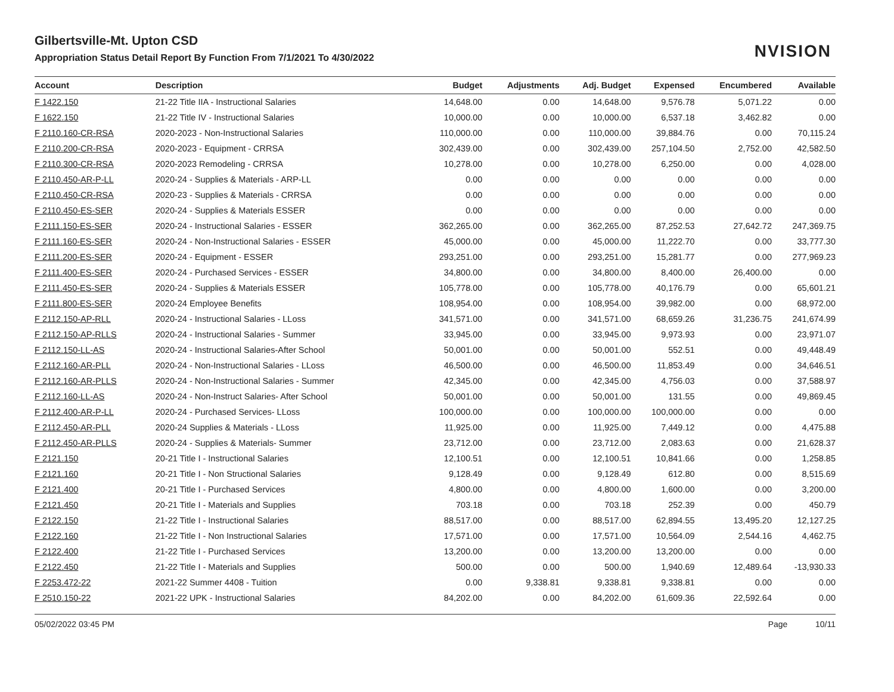NVISION
Gilbertsville-Mt. Upton CSD
Appropriation Status Detail Report By Function From 7/1/2021 To 4/30/2022
| Account | Description | Budget | Adjustments | Adj. Budget | Expensed | Encumbered | Available |
| --- | --- | --- | --- | --- | --- | --- | --- |
| F 1422.150 | 21-22 Title IIA - Instructional Salaries | 14,648.00 | 0.00 | 14,648.00 | 9,576.78 | 5,071.22 | 0.00 |
| F 1622.150 | 21-22 Title IV - Instructional Salaries | 10,000.00 | 0.00 | 10,000.00 | 6,537.18 | 3,462.82 | 0.00 |
| F 2110.160-CR-RSA | 2020-2023 - Non-Instructional Salaries | 110,000.00 | 0.00 | 110,000.00 | 39,884.76 | 0.00 | 70,115.24 |
| F 2110.200-CR-RSA | 2020-2023 - Equipment - CRRSA | 302,439.00 | 0.00 | 302,439.00 | 257,104.50 | 2,752.00 | 42,582.50 |
| F 2110.300-CR-RSA | 2020-2023 Remodeling - CRRSA | 10,278.00 | 0.00 | 10,278.00 | 6,250.00 | 0.00 | 4,028.00 |
| F 2110.450-AR-P-LL | 2020-24 - Supplies & Materials - ARP-LL | 0.00 | 0.00 | 0.00 | 0.00 | 0.00 | 0.00 |
| F 2110.450-CR-RSA | 2020-23 - Supplies & Materials - CRRSA | 0.00 | 0.00 | 0.00 | 0.00 | 0.00 | 0.00 |
| F 2110.450-ES-SER | 2020-24 - Supplies & Materials ESSER | 0.00 | 0.00 | 0.00 | 0.00 | 0.00 | 0.00 |
| F 2111.150-ES-SER | 2020-24 - Instructional Salaries - ESSER | 362,265.00 | 0.00 | 362,265.00 | 87,252.53 | 27,642.72 | 247,369.75 |
| F 2111.160-ES-SER | 2020-24 - Non-Instructional Salaries - ESSER | 45,000.00 | 0.00 | 45,000.00 | 11,222.70 | 0.00 | 33,777.30 |
| F 2111.200-ES-SER | 2020-24 - Equipment - ESSER | 293,251.00 | 0.00 | 293,251.00 | 15,281.77 | 0.00 | 277,969.23 |
| F 2111.400-ES-SER | 2020-24 - Purchased Services - ESSER | 34,800.00 | 0.00 | 34,800.00 | 8,400.00 | 26,400.00 | 0.00 |
| F 2111.450-ES-SER | 2020-24 - Supplies & Materials ESSER | 105,778.00 | 0.00 | 105,778.00 | 40,176.79 | 0.00 | 65,601.21 |
| F 2111.800-ES-SER | 2020-24 Employee Benefits | 108,954.00 | 0.00 | 108,954.00 | 39,982.00 | 0.00 | 68,972.00 |
| F 2112.150-AP-RLL | 2020-24 - Instructional Salaries - LLoss | 341,571.00 | 0.00 | 341,571.00 | 68,659.26 | 31,236.75 | 241,674.99 |
| F 2112.150-AP-RLLS | 2020-24 - Instructional Salaries - Summer | 33,945.00 | 0.00 | 33,945.00 | 9,973.93 | 0.00 | 23,971.07 |
| F 2112.150-LL-AS | 2020-24 - Instructional Salaries-After School | 50,001.00 | 0.00 | 50,001.00 | 552.51 | 0.00 | 49,448.49 |
| F 2112.160-AR-PLL | 2020-24 - Non-Instructional Salaries - LLoss | 46,500.00 | 0.00 | 46,500.00 | 11,853.49 | 0.00 | 34,646.51 |
| F 2112.160-AR-PLLS | 2020-24 - Non-Instructional Salaries - Summer | 42,345.00 | 0.00 | 42,345.00 | 4,756.03 | 0.00 | 37,588.97 |
| F 2112.160-LL-AS | 2020-24 - Non-Instruct Salaries- After School | 50,001.00 | 0.00 | 50,001.00 | 131.55 | 0.00 | 49,869.45 |
| F 2112.400-AR-P-LL | 2020-24 - Purchased Services- LLoss | 100,000.00 | 0.00 | 100,000.00 | 100,000.00 | 0.00 | 0.00 |
| F 2112.450-AR-PLL | 2020-24 Supplies & Materials - LLoss | 11,925.00 | 0.00 | 11,925.00 | 7,449.12 | 0.00 | 4,475.88 |
| F 2112.450-AR-PLLS | 2020-24 - Supplies & Materials- Summer | 23,712.00 | 0.00 | 23,712.00 | 2,083.63 | 0.00 | 21,628.37 |
| F 2121.150 | 20-21 Title I - Instructional Salaries | 12,100.51 | 0.00 | 12,100.51 | 10,841.66 | 0.00 | 1,258.85 |
| F 2121.160 | 20-21 Title I - Non Structional Salaries | 9,128.49 | 0.00 | 9,128.49 | 612.80 | 0.00 | 8,515.69 |
| F 2121.400 | 20-21 Title I - Purchased Services | 4,800.00 | 0.00 | 4,800.00 | 1,600.00 | 0.00 | 3,200.00 |
| F 2121.450 | 20-21 Title I - Materials and Supplies | 703.18 | 0.00 | 703.18 | 252.39 | 0.00 | 450.79 |
| F 2122.150 | 21-22 Title I - Instructional Salaries | 88,517.00 | 0.00 | 88,517.00 | 62,894.55 | 13,495.20 | 12,127.25 |
| F 2122.160 | 21-22 Title I - Non Instructional Salaries | 17,571.00 | 0.00 | 17,571.00 | 10,564.09 | 2,544.16 | 4,462.75 |
| F 2122.400 | 21-22 Title I - Purchased Services | 13,200.00 | 0.00 | 13,200.00 | 13,200.00 | 0.00 | 0.00 |
| F 2122.450 | 21-22 Title I - Materials and Supplies | 500.00 | 0.00 | 500.00 | 1,940.69 | 12,489.64 | -13,930.33 |
| F 2253.472-22 | 2021-22 Summer 4408 - Tuition | 0.00 | 9,338.81 | 9,338.81 | 9,338.81 | 0.00 | 0.00 |
| F 2510.150-22 | 2021-22 UPK - Instructional Salaries | 84,202.00 | 0.00 | 84,202.00 | 61,609.36 | 22,592.64 | 0.00 |
05/02/2022 03:45 PM Page 10/11